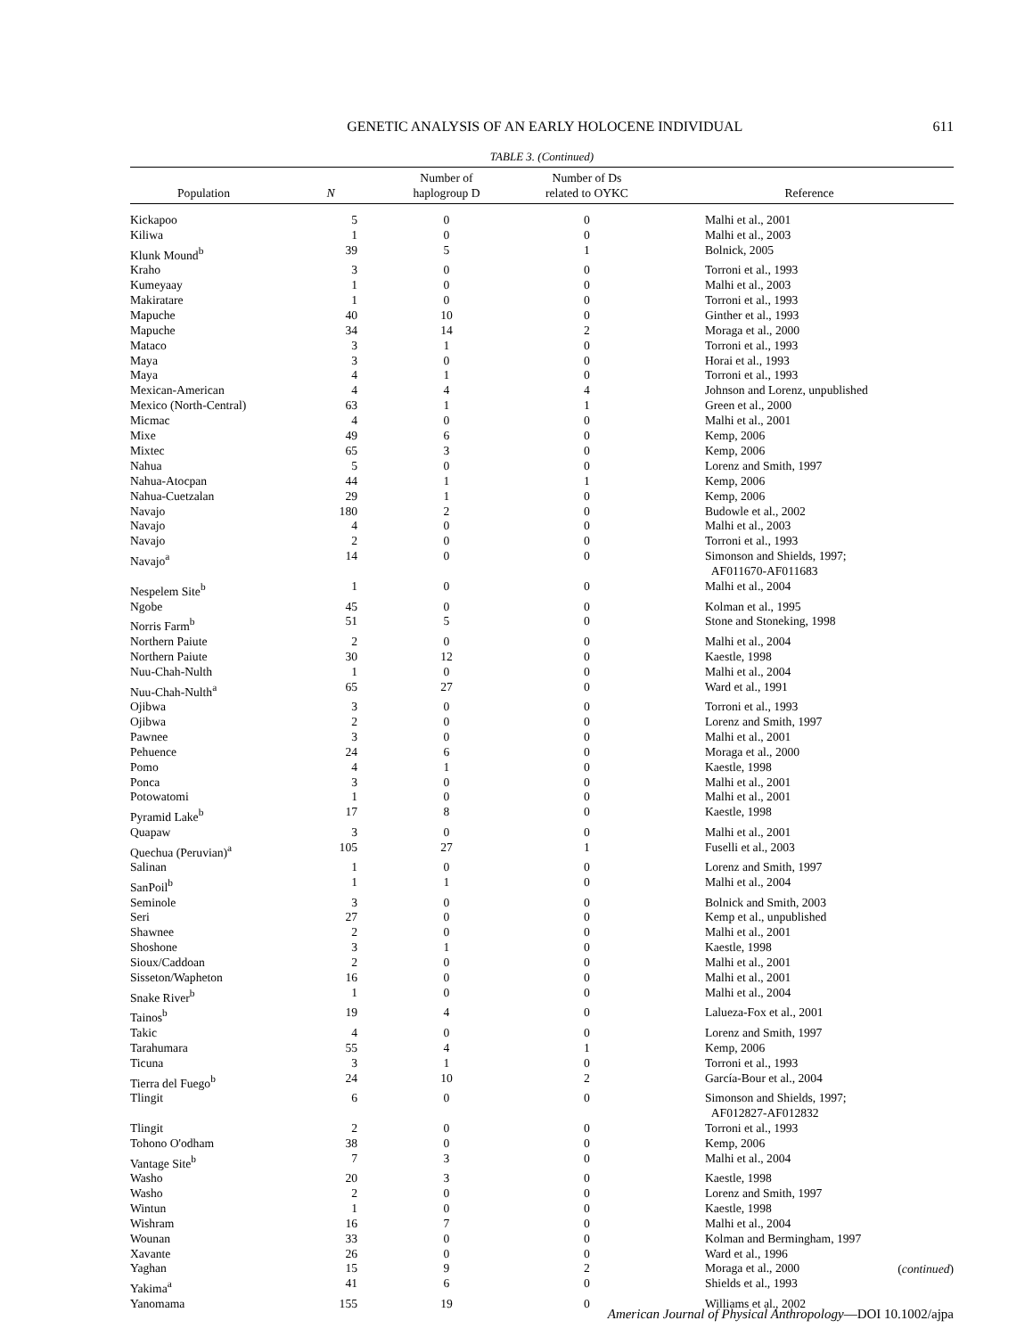GENETIC ANALYSIS OF AN EARLY HOLOCENE INDIVIDUAL 611
TABLE 3. (Continued)
| Population | N | Number of haplogroup D | Number of Ds related to OYKC | Reference |
| --- | --- | --- | --- | --- |
| Kickapoo | 5 | 0 | 0 | Malhi et al., 2001 |
| Kiliwa | 1 | 0 | 0 | Malhi et al., 2003 |
| Klunk Mound<sup>b</sup> | 39 | 5 | 1 | Bolnick, 2005 |
| Kraho | 3 | 0 | 0 | Torroni et al., 1993 |
| Kumeyaay | 1 | 0 | 0 | Malhi et al., 2003 |
| Makiratare | 1 | 0 | 0 | Torroni et al., 1993 |
| Mapuche | 40 | 10 | 0 | Ginther et al., 1993 |
| Mapuche | 34 | 14 | 2 | Moraga et al., 2000 |
| Mataco | 3 | 1 | 0 | Torroni et al., 1993 |
| Maya | 3 | 0 | 0 | Horai et al., 1993 |
| Maya | 4 | 1 | 0 | Torroni et al., 1993 |
| Mexican-American | 4 | 4 | 4 | Johnson and Lorenz, unpublished |
| Mexico (North-Central) | 63 | 1 | 1 | Green et al., 2000 |
| Micmac | 4 | 0 | 0 | Malhi et al., 2001 |
| Mixe | 49 | 6 | 0 | Kemp, 2006 |
| Mixtec | 65 | 3 | 0 | Kemp, 2006 |
| Nahua | 5 | 0 | 0 | Lorenz and Smith, 1997 |
| Nahua-Atocpan | 44 | 1 | 1 | Kemp, 2006 |
| Nahua-Cuetzalan | 29 | 1 | 0 | Kemp, 2006 |
| Navajo | 180 | 2 | 0 | Budowle et al., 2002 |
| Navajo | 4 | 0 | 0 | Malhi et al., 2003 |
| Navajo | 2 | 0 | 0 | Torroni et al., 1993 |
| Navajo<sup>a</sup> | 14 | 0 | 0 | Simonson and Shields, 1997; AF011670-AF011683 |
| Nespelem Site<sup>b</sup> | 1 | 0 | 0 | Malhi et al., 2004 |
| Ngobe | 45 | 0 | 0 | Kolman et al., 1995 |
| Norris Farm<sup>b</sup> | 51 | 5 | 0 | Stone and Stoneking, 1998 |
| Northern Paiute | 2 | 0 | 0 | Malhi et al., 2004 |
| Northern Paiute | 30 | 12 | 0 | Kaestle, 1998 |
| Nuu-Chah-Nulth | 1 | 0 | 0 | Malhi et al., 2004 |
| Nuu-Chah-Nulth<sup>a</sup> | 65 | 27 | 0 | Ward et al., 1991 |
| Ojibwa | 3 | 0 | 0 | Torroni et al., 1993 |
| Ojibwa | 2 | 0 | 0 | Lorenz and Smith, 1997 |
| Pawnee | 3 | 0 | 0 | Malhi et al., 2001 |
| Pehuence | 24 | 6 | 0 | Moraga et al., 2000 |
| Pomo | 4 | 1 | 0 | Kaestle, 1998 |
| Ponca | 3 | 0 | 0 | Malhi et al., 2001 |
| Potowatomi | 1 | 0 | 0 | Malhi et al., 2001 |
| Pyramid Lake<sup>b</sup> | 17 | 8 | 0 | Kaestle, 1998 |
| Quapaw | 3 | 0 | 0 | Malhi et al., 2001 |
| Quechua (Peruvian)<sup>a</sup> | 105 | 27 | 1 | Fuselli et al., 2003 |
| Salinan | 1 | 0 | 0 | Lorenz and Smith, 1997 |
| SanPoil<sup>b</sup> | 1 | 1 | 0 | Malhi et al., 2004 |
| Seminole | 3 | 0 | 0 | Bolnick and Smith, 2003 |
| Seri | 27 | 0 | 0 | Kemp et al., unpublished |
| Shawnee | 2 | 0 | 0 | Malhi et al., 2001 |
| Shoshone | 3 | 1 | 0 | Kaestle, 1998 |
| Sioux/Caddoan | 2 | 0 | 0 | Malhi et al., 2001 |
| Sisseton/Wapheton | 16 | 0 | 0 | Malhi et al., 2001 |
| Snake River<sup>b</sup> | 1 | 0 | 0 | Malhi et al., 2004 |
| Tainos<sup>b</sup> | 19 | 4 | 0 | Lalueza-Fox et al., 2001 |
| Takic | 4 | 0 | 0 | Lorenz and Smith, 1997 |
| Tarahumara | 55 | 4 | 1 | Kemp, 2006 |
| Ticuna | 3 | 1 | 0 | Torroni et al., 1993 |
| Tierra del Fuego<sup>b</sup> | 24 | 10 | 2 | García-Bour et al., 2004 |
| Tlingit | 6 | 0 | 0 | Simonson and Shields, 1997; AF012827-AF012832 |
| Tlingit | 2 | 0 | 0 | Torroni et al., 1993 |
| Tohono O'odham | 38 | 0 | 0 | Kemp, 2006 |
| Vantage Site<sup>b</sup> | 7 | 3 | 0 | Malhi et al., 2004 |
| Washo | 20 | 3 | 0 | Kaestle, 1998 |
| Washo | 2 | 0 | 0 | Lorenz and Smith, 1997 |
| Wintun | 1 | 0 | 0 | Kaestle, 1998 |
| Wishram | 16 | 7 | 0 | Malhi et al., 2004 |
| Wounan | 33 | 0 | 0 | Kolman and Bermingham, 1997 |
| Xavante | 26 | 0 | 0 | Ward et al., 1996 |
| Yaghan | 15 | 9 | 2 | Moraga et al., 2000 |
| Yakima<sup>a</sup> | 41 | 6 | 0 | Shields et al., 1993 |
| Yanomama | 155 | 19 | 0 | Williams et al., 2002 |
(continued)
American Journal of Physical Anthropology—DOI 10.1002/ajpa